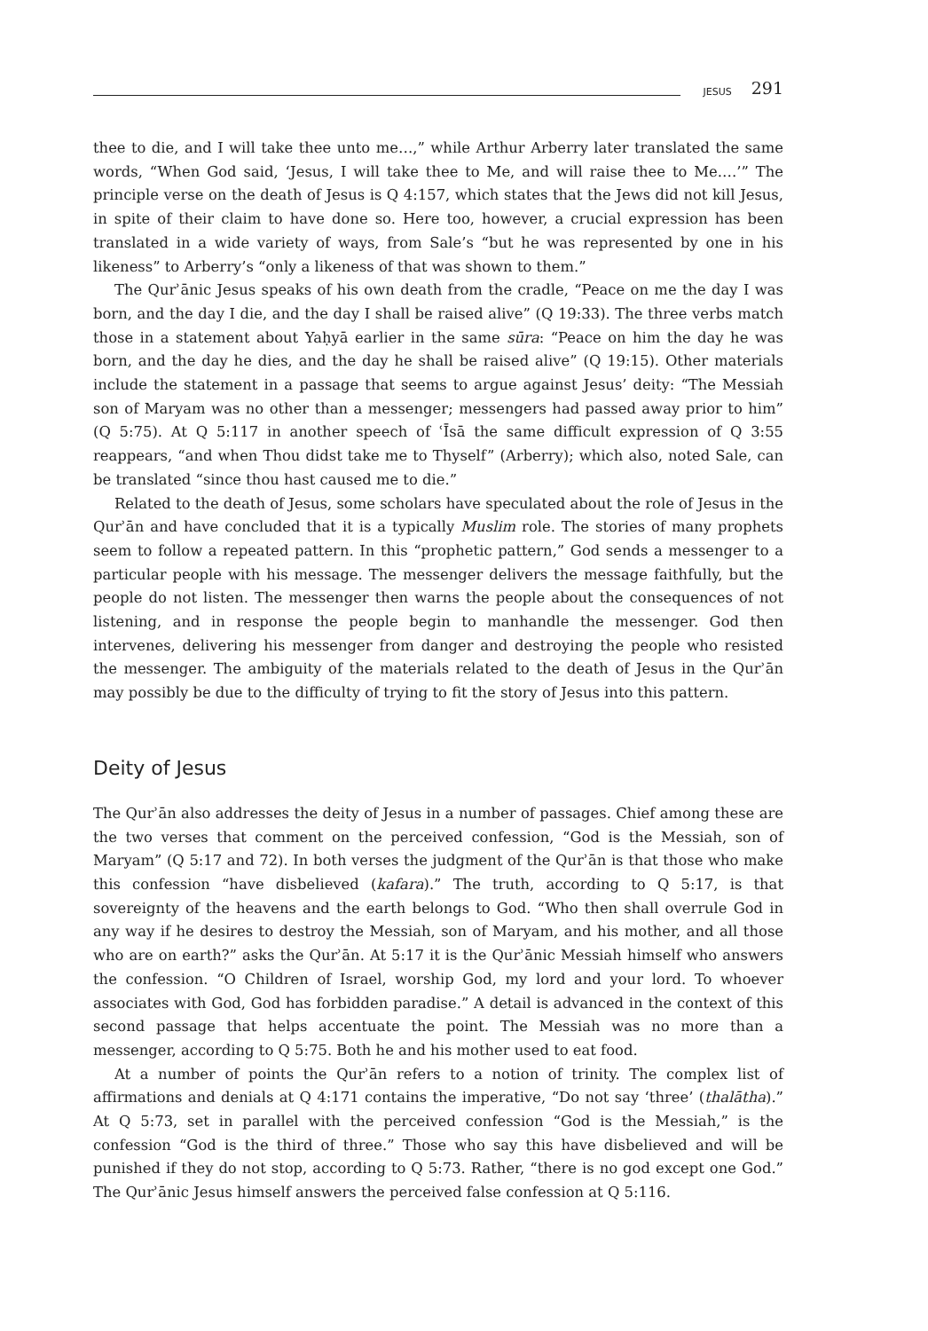JESUS 291
thee to die, and I will take thee unto me…,” while Arthur Arberry later translated the same words, “When God said, ‘Jesus, I will take thee to Me, and will raise thee to Me.…’” The principle verse on the death of Jesus is Q 4:157, which states that the Jews did not kill Jesus, in spite of their claim to have done so. Here too, however, a crucial expression has been translated in a wide variety of ways, from Sale’s “but he was represented by one in his likeness” to Arberry’s “only a likeness of that was shown to them.”
The Qurʾānic Jesus speaks of his own death from the cradle, “Peace on me the day I was born, and the day I die, and the day I shall be raised alive” (Q 19:33). The three verbs match those in a statement about Yaḥyā earlier in the same sūra: “Peace on him the day he was born, and the day he dies, and the day he shall be raised alive” (Q 19:15). Other materials include the statement in a passage that seems to argue against Jesus’ deity: “The Messiah son of Maryam was no other than a messenger; messengers had passed away prior to him” (Q 5:75). At Q 5:117 in another speech of ʿĪsā the same difficult expression of Q 3:55 reappears, “and when Thou didst take me to Thyself” (Arberry); which also, noted Sale, can be translated “since thou hast caused me to die.”
Related to the death of Jesus, some scholars have speculated about the role of Jesus in the Qurʾān and have concluded that it is a typically Muslim role. The stories of many prophets seem to follow a repeated pattern. In this “prophetic pattern,” God sends a messenger to a particular people with his message. The messenger delivers the message faithfully, but the people do not listen. The messenger then warns the people about the consequences of not listening, and in response the people begin to manhandle the messenger. God then intervenes, delivering his messenger from danger and destroying the people who resisted the messenger. The ambiguity of the materials related to the death of Jesus in the Qurʾān may possibly be due to the difficulty of trying to fit the story of Jesus into this pattern.
Deity of Jesus
The Qurʾān also addresses the deity of Jesus in a number of passages. Chief among these are the two verses that comment on the perceived confession, “God is the Messiah, son of Maryam” (Q 5:17 and 72). In both verses the judgment of the Qurʾān is that those who make this confession “have disbelieved (kafara).” The truth, according to Q 5:17, is that sovereignty of the heavens and the earth belongs to God. “Who then shall overrule God in any way if he desires to destroy the Messiah, son of Maryam, and his mother, and all those who are on earth?” asks the Qurʾān. At 5:17 it is the Qurʾānic Messiah himself who answers the confession. “O Children of Israel, worship God, my lord and your lord. To whoever associates with God, God has forbidden paradise.” A detail is advanced in the context of this second passage that helps accentuate the point. The Messiah was no more than a messenger, according to Q 5:75. Both he and his mother used to eat food.
At a number of points the Qurʾān refers to a notion of trinity. The complex list of affirmations and denials at Q 4:171 contains the imperative, “Do not say ‘three’ (thalātha).” At Q 5:73, set in parallel with the perceived confession “God is the Messiah,” is the confession “God is the third of three.” Those who say this have disbelieved and will be punished if they do not stop, according to Q 5:73. Rather, “there is no god except one God.” The Qurʾānic Jesus himself answers the perceived false confession at Q 5:116.